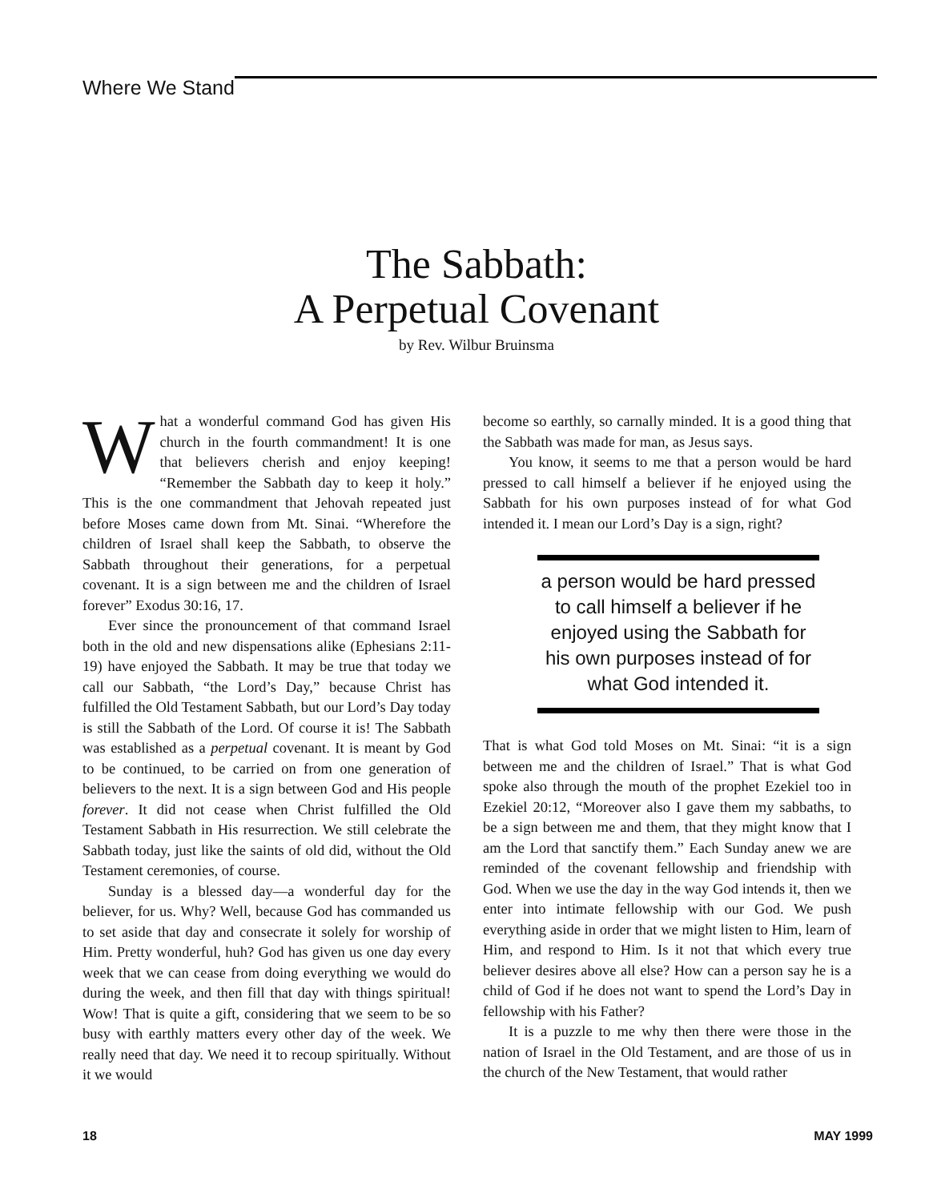Where We Stand
The Sabbath:
A Perpetual Covenant
by Rev. Wilbur Bruinsma
What a wonderful command God has given His church in the fourth commandment! It is one that believers cherish and enjoy keeping! “Remember the Sabbath day to keep it holy.” This is the one commandment that Jehovah repeated just before Moses came down from Mt. Sinai. “Wherefore the children of Israel shall keep the Sabbath, to observe the Sabbath throughout their generations, for a perpetual covenant. It is a sign between me and the children of Israel forever” Exodus 30:16, 17.
Ever since the pronouncement of that command Israel both in the old and new dispensations alike (Ephesians 2:11-19) have enjoyed the Sabbath. It may be true that today we call our Sabbath, “the Lord’s Day,” because Christ has fulfilled the Old Testament Sabbath, but our Lord’s Day today is still the Sabbath of the Lord. Of course it is! The Sabbath was established as a perpetual covenant. It is meant by God to be continued, to be carried on from one generation of believers to the next. It is a sign between God and His people forever. It did not cease when Christ fulfilled the Old Testament Sabbath in His resurrection. We still celebrate the Sabbath today, just like the saints of old did, without the Old Testament ceremonies, of course.
Sunday is a blessed day—a wonderful day for the believer, for us. Why? Well, because God has commanded us to set aside that day and consecrate it solely for worship of Him. Pretty wonderful, huh? God has given us one day every week that we can cease from doing everything we would do during the week, and then fill that day with things spiritual! Wow! That is quite a gift, considering that we seem to be so busy with earthly matters every other day of the week. We really need that day. We need it to recoup spiritually. Without it we would
become so earthly, so carnally minded. It is a good thing that the Sabbath was made for man, as Jesus says.
You know, it seems to me that a person would be hard pressed to call himself a believer if he enjoyed using the Sabbath for his own purposes instead of for what God intended it. I mean our Lord’s Day is a sign, right?
a person would be hard pressed to call himself a believer if he enjoyed using the Sabbath for his own purposes instead of for what God intended it.
That is what God told Moses on Mt. Sinai: “it is a sign between me and the children of Israel.” That is what God spoke also through the mouth of the prophet Ezekiel too in Ezekiel 20:12, “Moreover also I gave them my sabbaths, to be a sign between me and them, that they might know that I am the Lord that sanctify them.” Each Sunday anew we are reminded of the covenant fellowship and friendship with God. When we use the day in the way God intends it, then we enter into intimate fellowship with our God. We push everything aside in order that we might listen to Him, learn of Him, and respond to Him. Is it not that which every true believer desires above all else? How can a person say he is a child of God if he does not want to spend the Lord’s Day in fellowship with his Father?
It is a puzzle to me why then there were those in the nation of Israel in the Old Testament, and are those of us in the church of the New Testament, that would rather
18 MAY 1999